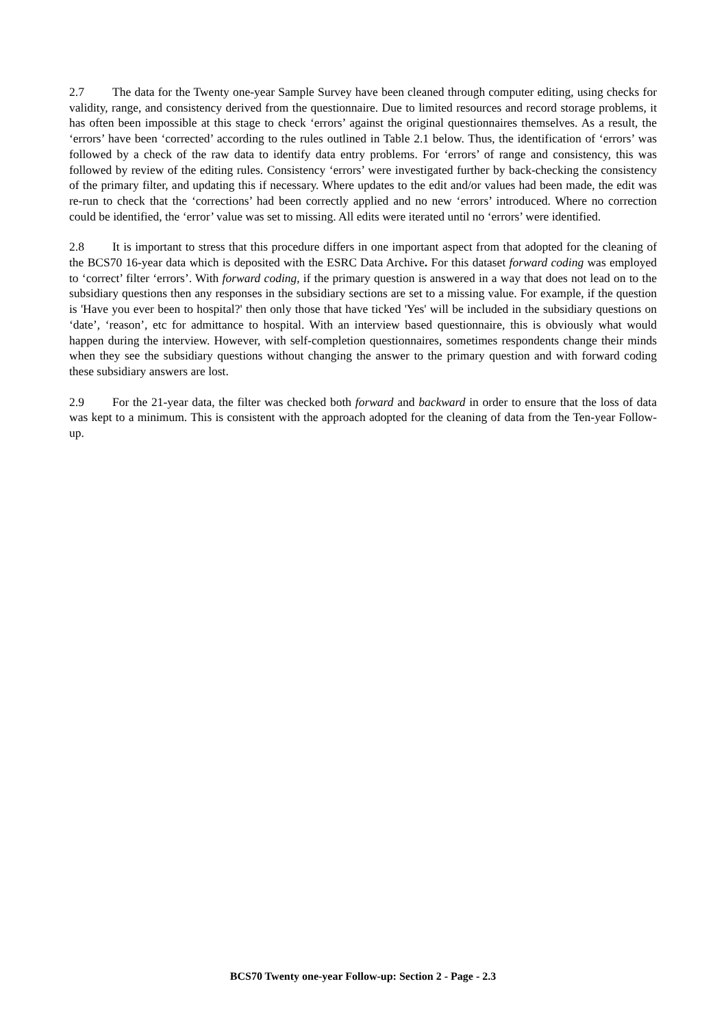2.7 The data for the Twenty one-year Sample Survey have been cleaned through computer editing, using checks for validity, range, and consistency derived from the questionnaire. Due to limited resources and record storage problems, it has often been impossible at this stage to check ‘errors’ against the original questionnaires themselves. As a result, the ‘errors’ have been ‘corrected’ according to the rules outlined in Table 2.1 below. Thus, the identification of ‘errors’ was followed by a check of the raw data to identify data entry problems. For ‘errors’ of range and consistency, this was followed by review of the editing rules. Consistency ‘errors’ were investigated further by back-checking the consistency of the primary filter, and updating this if necessary. Where updates to the edit and/or values had been made, the edit was re-run to check that the ‘corrections’ had been correctly applied and no new ‘errors’ introduced. Where no correction could be identified, the ‘error’ value was set to missing. All edits were iterated until no ‘errors’ were identified.
2.8 It is important to stress that this procedure differs in one important aspect from that adopted for the cleaning of the BCS70 16-year data which is deposited with the ESRC Data Archive. For this dataset forward coding was employed to ‘correct’ filter ‘errors’. With forward coding, if the primary question is answered in a way that does not lead on to the subsidiary questions then any responses in the subsidiary sections are set to a missing value. For example, if the question is 'Have you ever been to hospital?' then only those that have ticked 'Yes' will be included in the subsidiary questions on ‘date’, ‘reason’, etc for admittance to hospital. With an interview based questionnaire, this is obviously what would happen during the interview. However, with self-completion questionnaires, sometimes respondents change their minds when they see the subsidiary questions without changing the answer to the primary question and with forward coding these subsidiary answers are lost.
2.9 For the 21-year data, the filter was checked both forward and backward in order to ensure that the loss of data was kept to a minimum. This is consistent with the approach adopted for the cleaning of data from the Ten-year Follow-up.
BCS70 Twenty one-year Follow-up: Section 2 - Page - 2.3